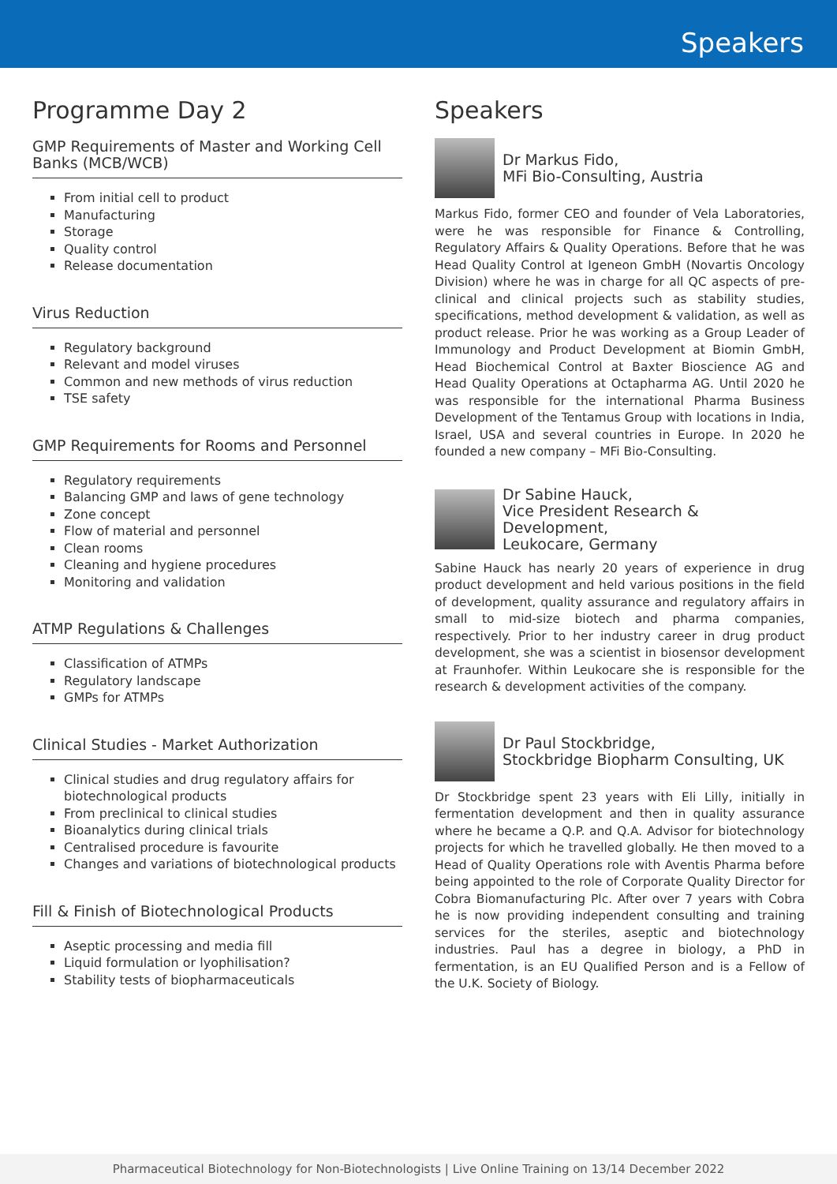Speakers
Programme Day 2
GMP Requirements of Master and Working Cell Banks (MCB/WCB)
From initial cell to product
Manufacturing
Storage
Quality control
Release documentation
Virus Reduction
Regulatory background
Relevant and model viruses
Common and new methods of virus reduction
TSE safety
GMP Requirements for Rooms and Personnel
Regulatory requirements
Balancing GMP and laws of gene technology
Zone concept
Flow of material and personnel
Clean rooms
Cleaning and hygiene procedures
Monitoring and validation
ATMP Regulations & Challenges
Classification of ATMPs
Regulatory landscape
GMPs for ATMPs
Clinical Studies - Market Authorization
Clinical studies and drug regulatory affairs for biotechnological products
From preclinical to clinical studies
Bioanalytics during clinical trials
Centralised procedure is favourite
Changes and variations of biotechnological products
Fill & Finish of Biotechnological Products
Aseptic processing and media fill
Liquid formulation or lyophilisation?
Stability tests of biopharmaceuticals
Speakers
Dr Markus Fido,
MFi Bio-Consulting, Austria
Markus Fido, former CEO and founder of Vela Laboratories, were he was responsible for Finance & Controlling, Regulatory Affairs & Quality Operations. Before that he was Head Quality Control at Igeneon GmbH (Novartis Oncology Division) where he was in charge for all QC aspects of pre-clinical and clinical projects such as stability studies, specifications, method development & validation, as well as product release. Prior he was working as a Group Leader of Immunology and Product Development at Biomin GmbH, Head Biochemical Control at Baxter Bioscience AG and Head Quality Operations at Octapharma AG. Until 2020 he was responsible for the international Pharma Business Development of the Tentamus Group with locations in India, Israel, USA and several countries in Europe. In 2020 he founded a new company – MFi Bio-Consulting.
Dr Sabine Hauck,
Vice President Research & Development,
Leukocare, Germany
Sabine Hauck has nearly 20 years of experience in drug product development and held various positions in the field of development, quality assurance and regulatory affairs in small to mid-size biotech and pharma companies, respectively. Prior to her industry career in drug product development, she was a scientist in biosensor development at Fraunhofer. Within Leukocare she is responsible for the research & development activities of the company.
Dr Paul Stockbridge,
Stockbridge Biopharm Consulting, UK
Dr Stockbridge spent 23 years with Eli Lilly, initially in fermentation development and then in quality assurance where he became a Q.P. and Q.A. Advisor for biotechnology projects for which he travelled globally. He then moved to a Head of Quality Operations role with Aventis Pharma before being appointed to the role of Corporate Quality Director for Cobra Biomanufacturing Plc. After over 7 years with Cobra he is now providing independent consulting and training services for the steriles, aseptic and biotechnology industries. Paul has a degree in biology, a PhD in fermentation, is an EU Qualified Person and is a Fellow of the U.K. Society of Biology.
Pharmaceutical Biotechnology for Non-Biotechnologists | Live Online Training on 13/14 December 2022